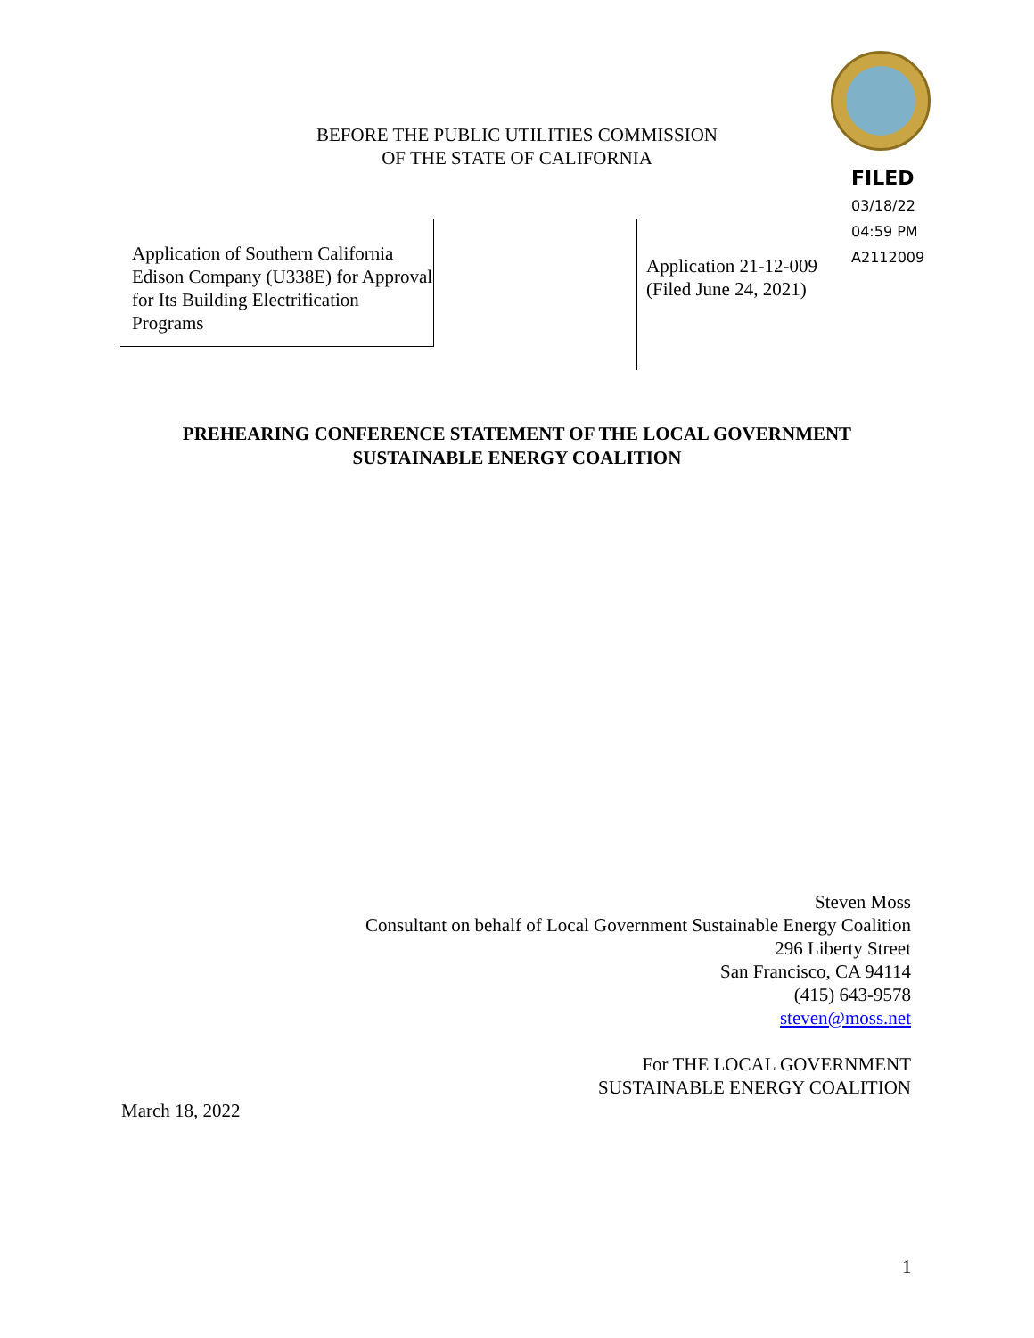BEFORE THE PUBLIC UTILITIES COMMISSION
OF THE STATE OF CALIFORNIA
FILED
03/18/22
04:59 PM
A2112009
Application of Southern California Edison Company (U338E) for Approval for Its Building Electrification Programs
Application 21-12-009
(Filed June 24, 2021)
PREHEARING CONFERENCE STATEMENT OF THE LOCAL GOVERNMENT
SUSTAINABLE ENERGY COALITION
Steven Moss
Consultant on behalf of Local Government Sustainable Energy Coalition
296 Liberty Street
San Francisco, CA 94114
(415) 643-9578
steven@moss.net
For THE LOCAL GOVERNMENT
SUSTAINABLE ENERGY COALITION
March 18, 2022
1